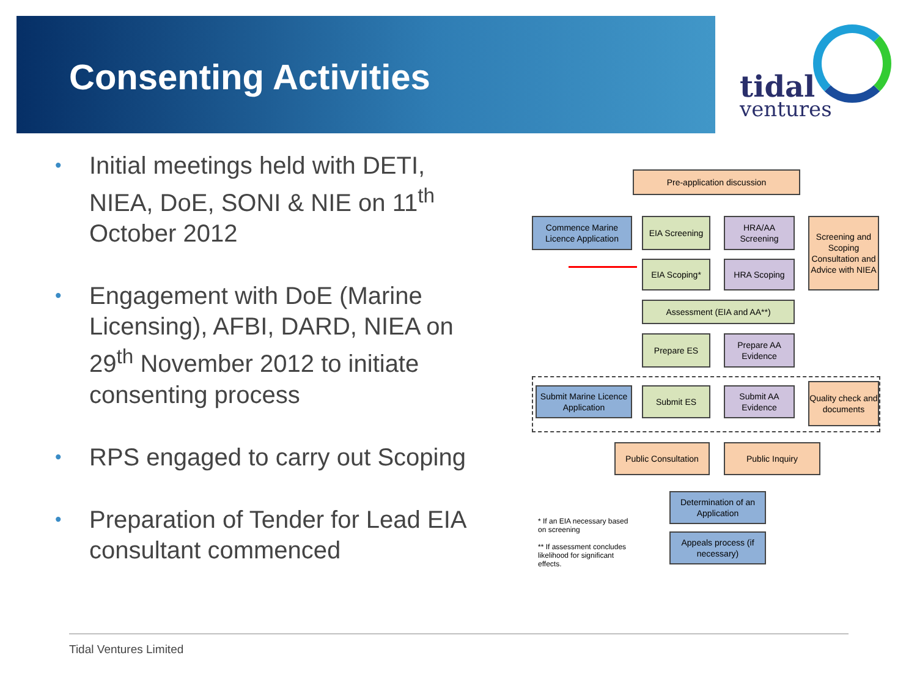Consenting Activities
tidal
ventures
• Initial meetings held with DETI, NIEA, DoE, SONI & NIE on 11<sup>th</sup> October 2012
• Engagement with DoE (Marine Licensing), AFBI, DARD, NIEA on 29<sup>th</sup> November 2012 to initiate consenting process
• RPS engaged to carry out Scoping
• Preparation of Tender for Lead EIA consultant commenced
Pre-application discussion
Commence Marine Licence Application
EIA Screening
HRA/AA Screening
Screening and Scoping Consultation and Advice with NIEA
EIA Scoping* HRA Scoping
Assessment (EIA and AA**)
Prepare ES
Prepare AA Evidence
Submit Marine Licence Application
Submit ES
Submit AA Evidence
Quality check and documents
Public Consultation
Public Inquiry
Determination of an Application
Appeals process (if necessary)
* If an EIA necessary based on screening
** If assessment concludes likelihood for significant effects.
Tidal Ventures Limited